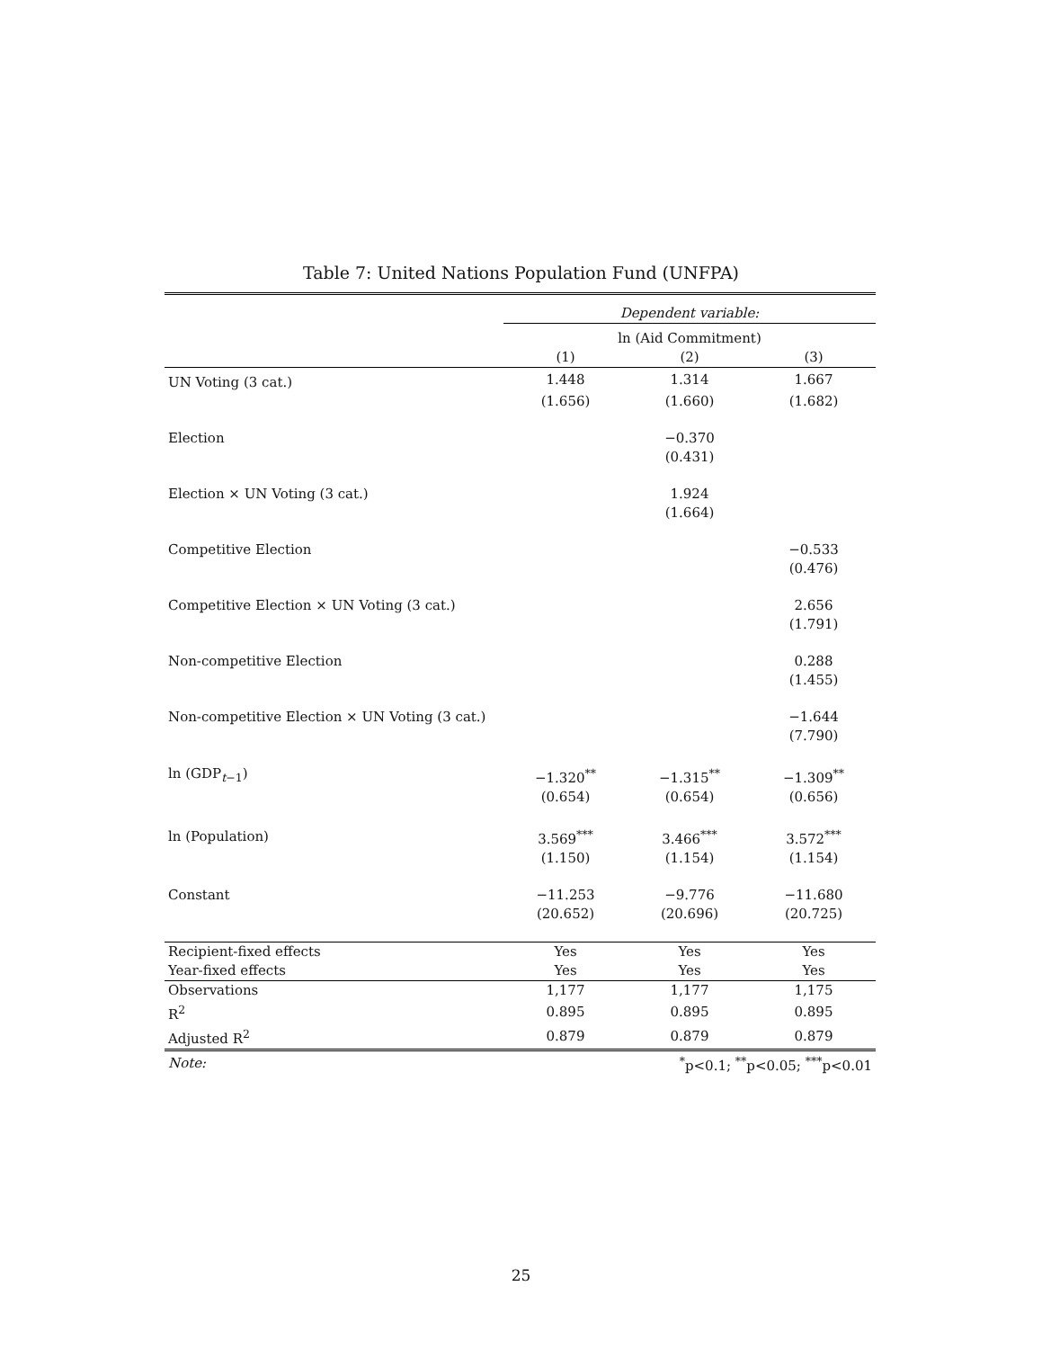Table 7: United Nations Population Fund (UNFPA)
| | Dependent variable: | | |
| | ln (Aid Commitment) | | |
| | (1) | (2) | (3) |
| UN Voting (3 cat.) | 1.448 | 1.314 | 1.667 |
| | (1.656) | (1.660) | (1.682) |
| Election | | −0.370 | |
| | | (0.431) | |
| Election × UN Voting (3 cat.) | | 1.924 | |
| | | (1.664) | |
| Competitive Election | | | −0.533 |
| | | | (0.476) |
| Competitive Election × UN Voting (3 cat.) | | | 2.656 |
| | | | (1.791) |
| Non-competitive Election | | | 0.288 |
| | | | (1.455) |
| Non-competitive Election × UN Voting (3 cat.) | | | −1.644 |
| | | | (7.790) |
| ln (GDP<sub>t−1</sub>) | −1.320<sup>**</sup> | −1.315<sup>**</sup> | −1.309<sup>**</sup> |
| | (0.654) | (0.654) | (0.656) |
| ln (Population) | 3.569<sup>***</sup> | 3.466<sup>***</sup> | 3.572<sup>***</sup> |
| | (1.150) | (1.154) | (1.154) |
| Constant | −11.253 | −9.776 | −11.680 |
| | (20.652) | (20.696) | (20.725) |
| Recipient-fixed effects | Yes | Yes | Yes |
| Year-fixed effects | Yes | Yes | Yes |
| Observations | 1,177 | 1,177 | 1,175 |
| R<sup>2</sup> | 0.895 | 0.895 | 0.895 |
| Adjusted R<sup>2</sup> | 0.879 | 0.879 | 0.879 |
| Note: | <sup>*</sup> p<0.1; <sup>**</sup>p<0.05; <sup>***</sup>p<0.01 | | |
25